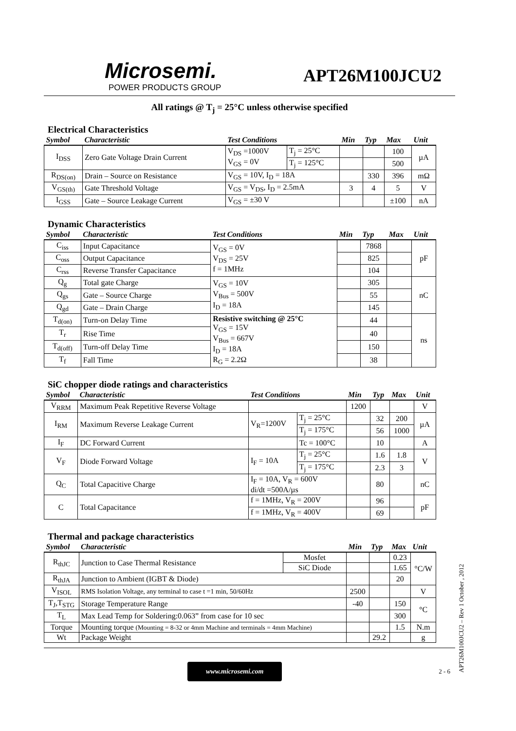Microsemi.
POWER PRODUCTS GROUP
APT26M100JCU2
All ratings @ T<sub>j</sub> = 25°C unless otherwise specified
Electrical Characteristics
| Symbol | Characteristic | Test Conditions | | Min | Typ | Max | Unit |
| --- | --- | --- | --- | --- | --- | --- | --- |
| I<sub>DSS</sub> | Zero Gate Voltage Drain Current | V<sub>DS</sub> =1000V V<sub>GS</sub> = 0V | T<sub>j</sub> = 25°C | | | 100 | µA |
| | | | T<sub>j</sub> = 125°C | | | 500 | |
| R<sub>DS(on)</sub> | Drain – Source on Resistance | V<sub>GS</sub> = 10V, I<sub>D</sub> = 18A | | | 330 | 396 | mΩ |
| V<sub>GS(th)</sub> | Gate Threshold Voltage | V<sub>GS</sub> = V<sub>DS</sub>, I<sub>D</sub> = 2.5mA | | 3 | 4 | 5 | V |
| I<sub>GSS</sub> | Gate – Source Leakage Current | V<sub>GS</sub> = ±30 V | | | | ±100 | nA |
Dynamic Characteristics
| Symbol | Characteristic | Test Conditions | Min | Typ | Max | Unit |
| --- | --- | --- | --- | --- | --- | --- |
| C<sub>iss</sub> | Input Capacitance | V<sub>GS</sub> = 0V V<sub>DS</sub> = 25V f = 1MHz | | 7868 | | pF |
| C<sub>oss</sub> | Output Capacitance | | | 825 | | |
| C<sub>rss</sub> | Reverse Transfer Capacitance | | | 104 | | |
| Q<sub>g</sub> | Total gate Charge | V<sub>GS</sub> = 10V V<sub>Bus</sub> = 500V I<sub>D</sub> = 18A | | 305 | | nC |
| Q<sub>gs</sub> | Gate – Source Charge | | | 55 | | |
| Q<sub>gd</sub> | Gate – Drain Charge | | | 145 | | |
| T<sub>d(on)</sub> | Turn-on Delay Time | Resistive switching @ 25°C V<sub>GS</sub> = 15V V<sub>Bus</sub> = 667V I<sub>D</sub> = 18A R<sub>G</sub> = 2.2Ω | | 44 | | ns |
| T<sub>r</sub> | Rise Time | | | 40 | | |
| T<sub>d(off)</sub> | Turn-off Delay Time | | | 150 | | |
| T<sub>f</sub> | Fall Time | | | 38 | | |
SiC chopper diode ratings and characteristics
| Symbol | Characteristic | Test Conditions | | Min | Typ | Max | Unit |
| --- | --- | --- | --- | --- | --- | --- | --- |
| V<sub>RRM</sub> | Maximum Peak Repetitive Reverse Voltage | | | 1200 | | | V |
| I<sub>RM</sub> | Maximum Reverse Leakage Current | V<sub>R</sub>=1200V | T<sub>j</sub> = 25°C | | 32 | 200 | µA |
| | | | T<sub>j</sub> = 175°C | | 56 | 1000 | |
| I<sub>F</sub> | DC Forward Current | | Tc = 100°C | | 10 | | A |
| V<sub>F</sub> | Diode Forward Voltage | I<sub>F</sub> = 10A | T<sub>j</sub> = 25°C | | 1.6 | 1.8 | V |
| | | | T<sub>j</sub> = 175°C | | 2.3 | 3 | |
| Q<sub>C</sub> | Total Capacitive Charge | I<sub>F</sub> = 10A, V<sub>R</sub> = 600V di/dt =500A/µs | | | 80 | | nC |
| C | Total Capacitance | f = 1MHz, V<sub>R</sub> = 200V | | | 96 | | pF |
| | | f = 1MHz, V<sub>R</sub> = 400V | | | 69 | | |
Thermal and package characteristics
| Symbol | Characteristic | | Min | Typ | Max | Unit |
| --- | --- | --- | --- | --- | --- | --- |
| R<sub>thJC</sub> | Junction to Case Thermal Resistance | Mosfet | | | 0.23 | °C/W |
| | | SiC Diode | | | 1.65 | |
| R<sub>thJA</sub> | Junction to Ambient (IGBT & Diode) | | | | 20 | |
| V<sub>ISOL</sub> | RMS Isolation Voltage, any terminal to case t =1 min, 50/60Hz | | 2500 | | | V |
| T<sub>J</sub>,T<sub>STG</sub> | Storage Temperature Range | | -40 | | 150 | °C |
| T<sub>L</sub> | Max Lead Temp for Soldering:0.063” from case for 10 sec | | | | 300 | |
| Torque | Mounting torque (Mounting = 8-32 or 4mm Machine and terminals = 4mm Machine) | | | | 1.5 | N.m |
| Wt | Package Weight | | | 29.2 | | g |
www.microsemi.com 2 - 6
APT26M100JCU2 – Rev 1 October , 2012